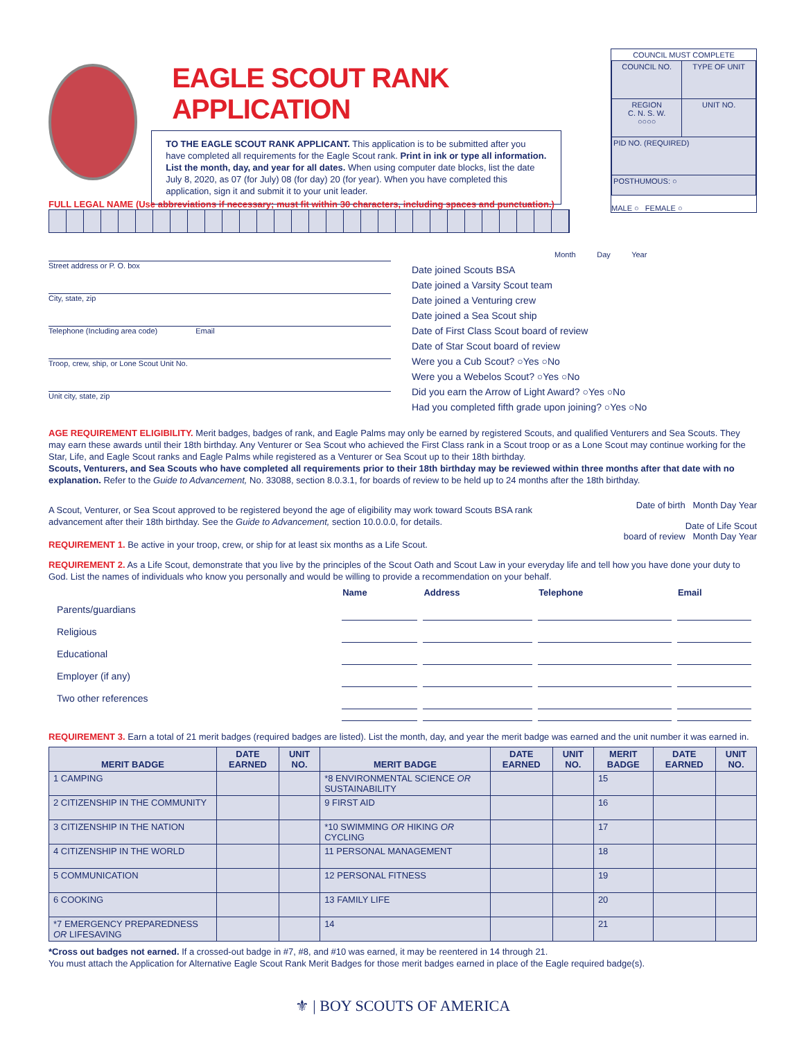EAGLE SCOUT RANK APPLICATION
TO THE EAGLE SCOUT RANK APPLICANT. This application is to be submitted after you have completed all requirements for the Eagle Scout rank. Print in ink or type all information. List the month, day, and year for all dates. When using computer date blocks, list the date July 8, 2020, as 07 (for July) 08 (for day) 20 (for year). When you have completed this application, sign it and submit it to your unit leader.
COUNCIL MUST COMPLETE
| COUNCIL NO. | TYPE OF UNIT |
| REGION C. N. S. W. ○○○○ | UNIT NO. |
| PID NO. (REQUIRED) | |
| POSTHUMOUS: ○ | |
MALE ○ FEMALE ○
FULL LEGAL NAME (Use abbreviations if necessary; must fit within 30 characters, including spaces and punctuation.)
Street address or P. O. box
City, state, zip
Telephone (Including area code) Email
Troop, crew, ship, or Lone Scout Unit No.
Unit city, state, zip
Month Day Year
Date joined Scouts BSA
Date joined a Varsity Scout team
Date joined a Venturing crew
Date joined a Sea Scout ship
Date of First Class Scout board of review
Date of Star Scout board of review
Were you a Cub Scout? ○Yes ○No
Were you a Webelos Scout? ○Yes ○No
Did you earn the Arrow of Light Award? ○Yes ○No
Had you completed fifth grade upon joining? ○Yes ○No
AGE REQUIREMENT ELIGIBILITY. Merit badges, badges of rank, and Eagle Palms may only be earned by registered Scouts, and qualified Venturers and Sea Scouts. They may earn these awards until their 18th birthday. Any Venturer or Sea Scout who achieved the First Class rank in a Scout troop or as a Lone Scout may continue working for the Star, Life, and Eagle Scout ranks and Eagle Palms while registered as a Venturer or Sea Scout up to their 18th birthday.
Scouts, Venturers, and Sea Scouts who have completed all requirements prior to their 18th birthday may be reviewed within three months after that date with no explanation. Refer to the Guide to Advancement, No. 33088, section 8.0.3.1, for boards of review to be held up to 24 months after the 18th birthday.
A Scout, Venturer, or Sea Scout approved to be registered beyond the age of eligibility may work toward Scouts BSA rank advancement after their 18th birthday. See the Guide to Advancement, section 10.0.0.0, for details.
REQUIREMENT 1. Be active in your troop, crew, or ship for at least six months as a Life Scout.
Date of birth Month Day Year
Date of Life Scout
board of review Month Day Year
REQUIREMENT 2. As a Life Scout, demonstrate that you live by the principles of the Scout Oath and Scout Law in your everyday life and tell how you have done your duty to God. List the names of individuals who know you personally and would be willing to provide a recommendation on your behalf.
| | Name | Address | Telephone | Email |
| --- | --- | --- | --- | --- |
| Parents/guardians | | | | |
| Religious | | | | |
| Educational | | | | |
| Employer (if any) | | | | |
| Two other references | | | | |
REQUIREMENT 3. Earn a total of 21 merit badges (required badges are listed). List the month, day, and year the merit badge was earned and the unit number it was earned in.
| MERIT BADGE | DATE EARNED | UNIT NO. | MERIT BADGE | DATE EARNED | UNIT NO. | MERIT BADGE | DATE EARNED | UNIT NO. |
| --- | --- | --- | --- | --- | --- | --- | --- | --- |
| 1 CAMPING | | | *8 ENVIRONMENTAL SCIENCE OR SUSTAINABILITY | | | 15 | | |
| 2 CITIZENSHIP IN THE COMMUNITY | | | 9 FIRST AID | | | 16 | | |
| 3 CITIZENSHIP IN THE NATION | | | *10 SWIMMING OR HIKING OR CYCLING | | | 17 | | |
| 4 CITIZENSHIP IN THE WORLD | | | 11 PERSONAL MANAGEMENT | | | 18 | | |
| 5 COMMUNICATION | | | 12 PERSONAL FITNESS | | | 19 | | |
| 6 COOKING | | | 13 FAMILY LIFE | | | 20 | | |
| *7 EMERGENCY PREPAREDNESS OR LIFESAVING | | | 14 | | | 21 | | |
*Cross out badges not earned. If a crossed-out badge in #7, #8, and #10 was earned, it may be reentered in 14 through 21.
You must attach the Application for Alternative Eagle Scout Rank Merit Badges for those merit badges earned in place of the Eagle required badge(s).
⚜ | BOY SCOUTS OF AMERICA